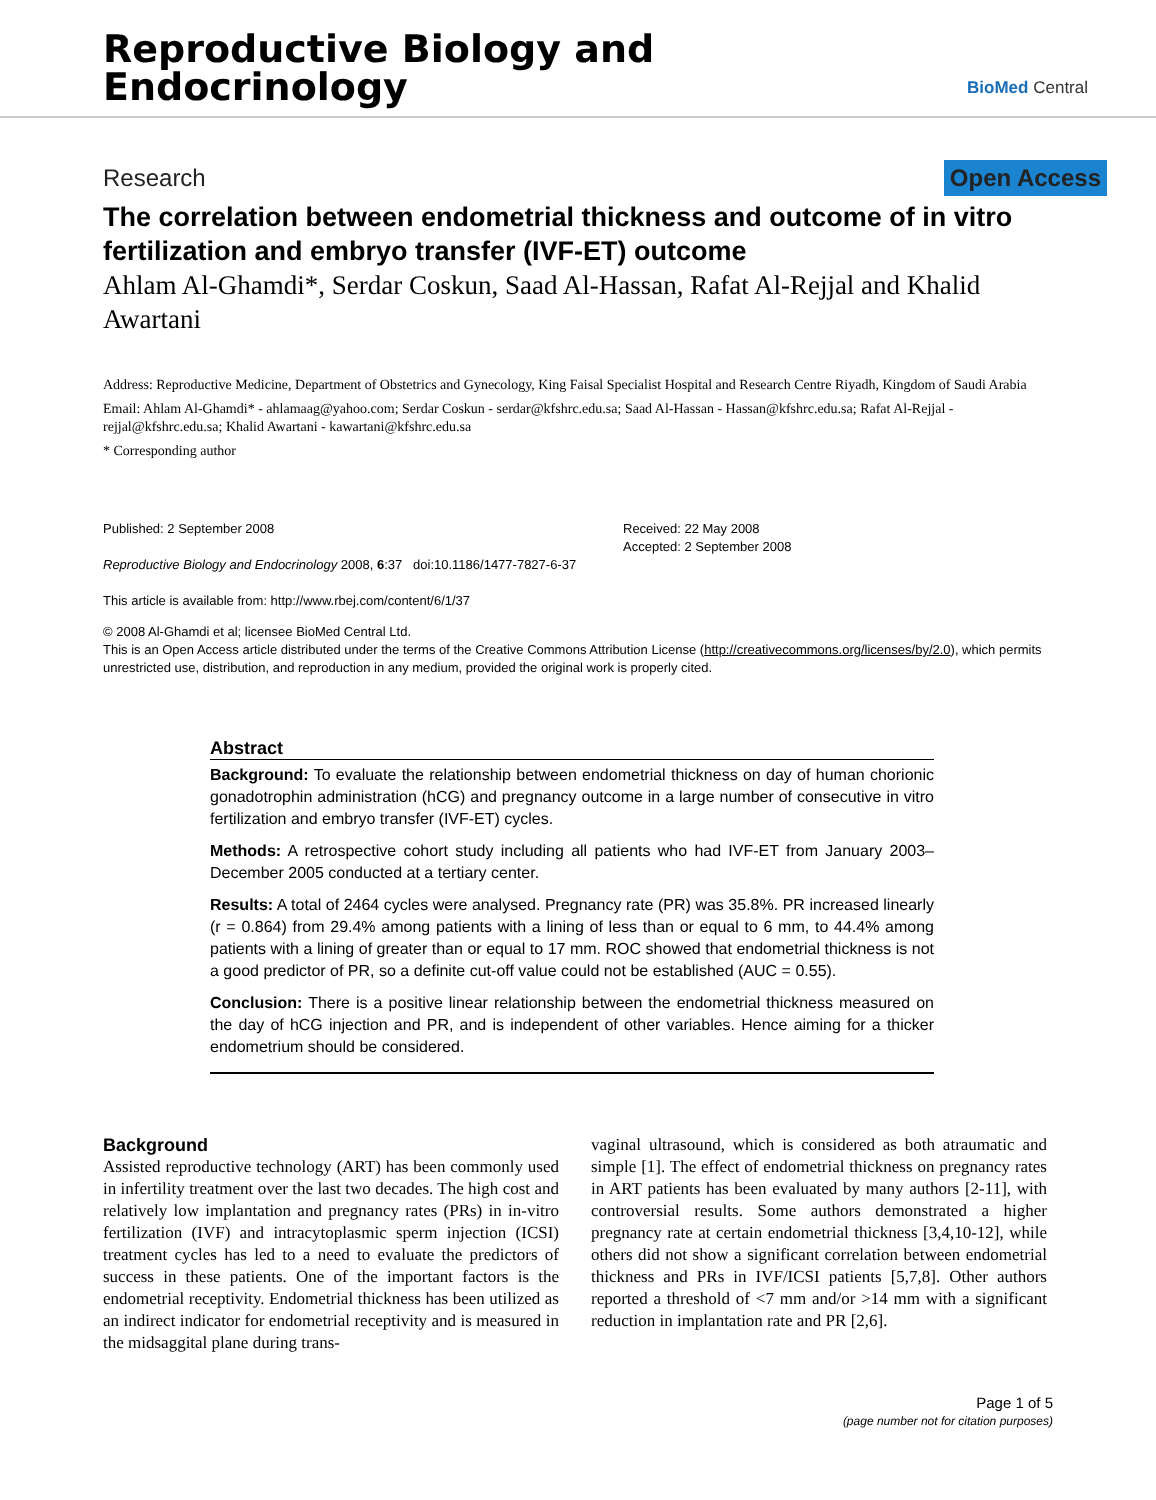Reproductive Biology and
Endocrinology
BioMed Central
Research Open Access
The correlation between endometrial thickness and outcome of in vitro fertilization and embryo transfer (IVF-ET) outcome
Ahlam Al-Ghamdi*, Serdar Coskun, Saad Al-Hassan, Rafat Al-Rejjal and Khalid Awartani
Address: Reproductive Medicine, Department of Obstetrics and Gynecology, King Faisal Specialist Hospital and Research Centre Riyadh, Kingdom of Saudi Arabia
Email: Ahlam Al-Ghamdi* - ahlamaag@yahoo.com; Serdar Coskun - serdar@kfshrc.edu.sa; Saad Al-Hassan - Hassan@kfshrc.edu.sa; Rafat Al-Rejjal - rejjal@kfshrc.edu.sa; Khalid Awartani - kawartani@kfshrc.edu.sa
* Corresponding author
Published: 2 September 2008
Reproductive Biology and Endocrinology 2008, 6:37 doi:10.1186/1477-7827-6-37
This article is available from: http://www.rbej.com/content/6/1/37
Received: 22 May 2008
Accepted: 2 September 2008
© 2008 Al-Ghamdi et al; licensee BioMed Central Ltd.
This is an Open Access article distributed under the terms of the Creative Commons Attribution License (http://creativecommons.org/licenses/by/2.0), which permits unrestricted use, distribution, and reproduction in any medium, provided the original work is properly cited.
Abstract
Background: To evaluate the relationship between endometrial thickness on day of human chorionic gonadotrophin administration (hCG) and pregnancy outcome in a large number of consecutive in vitro fertilization and embryo transfer (IVF-ET) cycles.
Methods: A retrospective cohort study including all patients who had IVF-ET from January 2003–December 2005 conducted at a tertiary center.
Results: A total of 2464 cycles were analysed. Pregnancy rate (PR) was 35.8%. PR increased linearly (r = 0.864) from 29.4% among patients with a lining of less than or equal to 6 mm, to 44.4% among patients with a lining of greater than or equal to 17 mm. ROC showed that endometrial thickness is not a good predictor of PR, so a definite cut-off value could not be established (AUC = 0.55).
Conclusion: There is a positive linear relationship between the endometrial thickness measured on the day of hCG injection and PR, and is independent of other variables. Hence aiming for a thicker endometrium should be considered.
Background
Assisted reproductive technology (ART) has been commonly used in infertility treatment over the last two decades. The high cost and relatively low implantation and pregnancy rates (PRs) in in-vitro fertilization (IVF) and intracytoplasmic sperm injection (ICSI) treatment cycles has led to a need to evaluate the predictors of success in these patients. One of the important factors is the endometrial receptivity. Endometrial thickness has been utilized as an indirect indicator for endometrial receptivity and is measured in the midsaggital plane during trans-
vaginal ultrasound, which is considered as both atraumatic and simple [1]. The effect of endometrial thickness on pregnancy rates in ART patients has been evaluated by many authors [2-11], with controversial results. Some authors demonstrated a higher pregnancy rate at certain endometrial thickness [3,4,10-12], while others did not show a significant correlation between endometrial thickness and PRs in IVF/ICSI patients [5,7,8]. Other authors reported a threshold of <7 mm and/or >14 mm with a significant reduction in implantation rate and PR [2,6].
Page 1 of 5
(page number not for citation purposes)